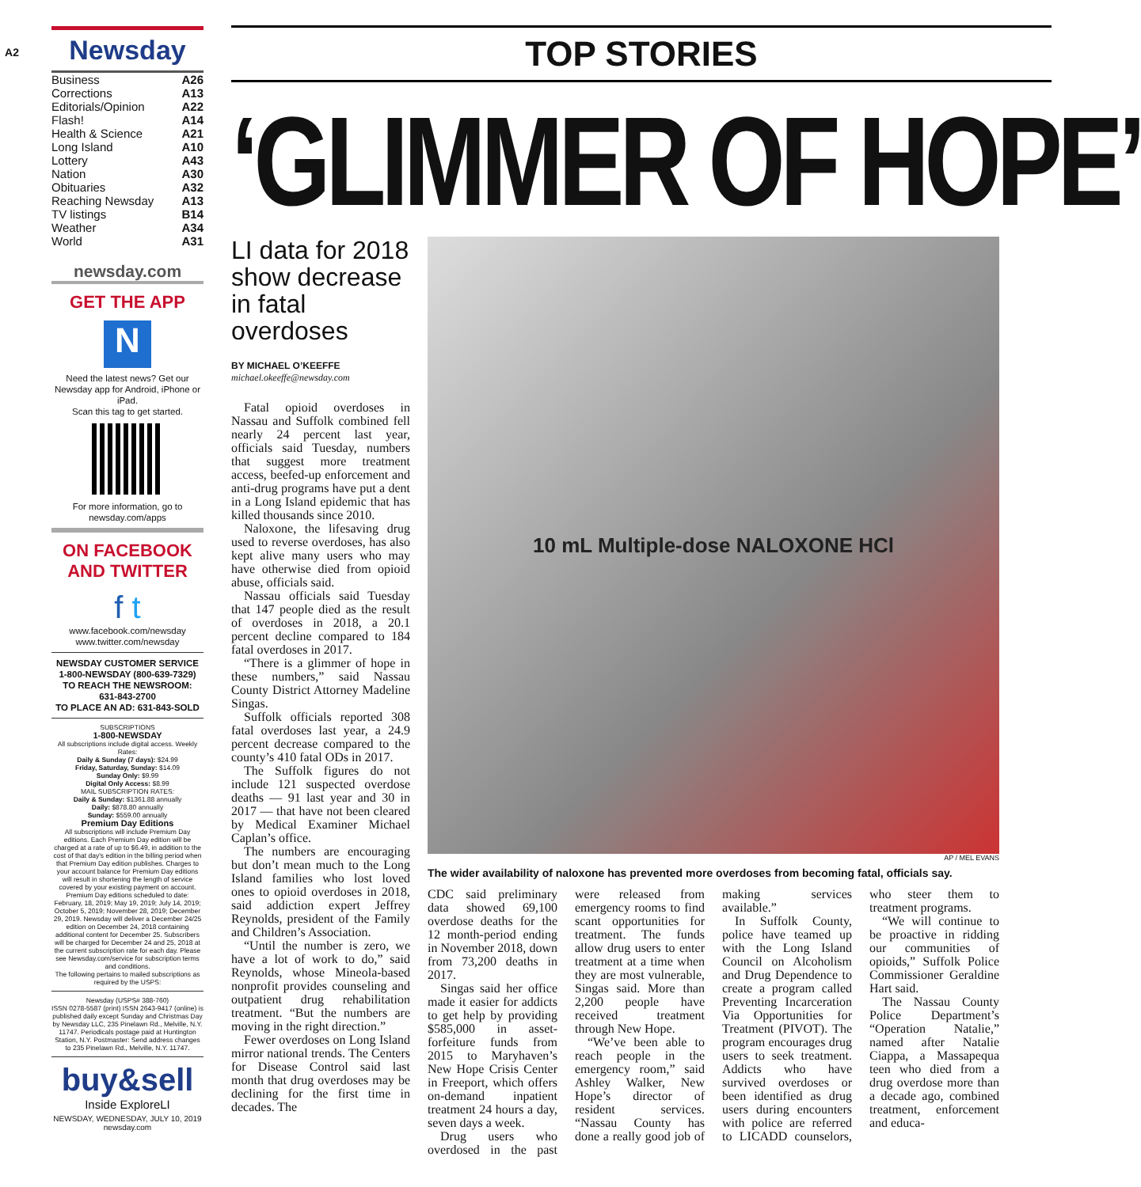A2
Newsday
| Business | A26 |
| Corrections | A13 |
| Editorials/Opinion | A22 |
| Flash! | A14 |
| Health & Science | A21 |
| Long Island | A10 |
| Lottery | A43 |
| Nation | A30 |
| Obituaries | A32 |
| Reaching Newsday | A13 |
| TV listings | B14 |
| Weather | A34 |
| World | A31 |
newsday.com
GET THE APP
N
Need the latest news? Get our Newsday app for Android, iPhone or iPad.
Scan this tag to get started.
For more information, go to newsday.com/apps
ON FACEBOOK AND TWITTER
f t
www.facebook.com/newsday
www.twitter.com/newsday
NEWSDAY CUSTOMER SERVICE
1-800-NEWSDAY (800-639-7329)
TO REACH THE NEWSROOM:
631-843-2700
TO PLACE AN AD: 631-843-SOLD
SUBSCRIPTIONS
1-800-NEWSDAY
All subscriptions include digital access. Weekly Rates:
Daily & Sunday (7 days): $24.99
Friday, Saturday, Sunday: $14.09
Sunday Only: $9.99
Digital Only Access: $8.99
MAIL SUBSCRIPTION RATES:
Daily & Sunday: $1361.88 annually
Daily: $878.80 annually
Sunday: $559.00 annually
Premium Day Editions
All subscriptions will include Premium Day editions. Each Premium Day edition will be charged at a rate of up to $6.49, in addition to the cost of that day's edition in the billing period when that Premium Day edition publishes. Charges to your account balance for Premium Day editions will result in shortening the length of service covered by your existing payment on account. Premium Day editions scheduled to date: February, 18, 2019; May 19, 2019; July 14, 2019; October 5, 2019; November 28, 2019; December 29, 2019. Newsday will deliver a December 24/25 edition on December 24, 2018 containing additional content for December 25. Subscribers will be charged for December 24 and 25, 2018 at the current subscription rate for each day. Please see Newsday.com/service for subscription terms and conditions.
The following pertains to mailed subscriptions as required by the USPS:
Newsday (USPS# 388-760)
ISSN 0278-5587 (print) ISSN 2643-9417 (online) is published daily except Sunday and Christmas Day by Newsday LLC, 235 Pinelawn Rd., Melville, N.Y. 11747. Periodicals postage paid at Huntington Station, N.Y. Postmaster: Send address changes to 235 Pinelawn Rd., Melville, N.Y. 11747.
buy&sell
Inside ExploreLI
NEWSDAY, WEDNESDAY, JULY 10, 2019 newsday.com
TOP STORIES
‘GLIMMER OF HOPE’
LI data for 2018 show decrease in fatal overdoses
BY MICHAEL O’KEEFFE
michael.okeeffe@newsday.com
Fatal opioid overdoses in Nassau and Suffolk combined fell nearly 24 percent last year, officials said Tuesday, numbers that suggest more treatment access, beefed-up enforcement and anti-drug programs have put a dent in a Long Island epidemic that has killed thousands since 2010.
Naloxone, the lifesaving drug used to reverse overdoses, has also kept alive many users who may have otherwise died from opioid abuse, officials said.
Nassau officials said Tuesday that 147 people died as the result of overdoses in 2018, a 20.1 percent decline compared to 184 fatal overdoses in 2017.
“There is a glimmer of hope in these numbers,” said Nassau County District Attorney Madeline Singas.
Suffolk officials reported 308 fatal overdoses last year, a 24.9 percent decrease compared to the county’s 410 fatal ODs in 2017.
The Suffolk figures do not include 121 suspected overdose deaths — 91 last year and 30 in 2017 — that have not been cleared by Medical Examiner Michael Caplan’s office.
The numbers are encouraging but don’t mean much to the Long Island families who lost loved ones to opioid overdoses in 2018, said addiction expert Jeffrey Reynolds, president of the Family and Children’s Association.
“Until the number is zero, we have a lot of work to do,” said Reynolds, whose Mineola-based nonprofit provides counseling and outpatient drug rehabilitation treatment. “But the numbers are moving in the right direction.”
Fewer overdoses on Long Island mirror national trends. The Centers for Disease Control said last month that drug overdoses may be declining for the first time in decades. The
10 mL Multiple-dose NALOXONE HCl
AP / MEL EVANS
The wider availability of naloxone has prevented more overdoses from becoming fatal, officials say.
CDC said preliminary data showed 69,100 overdose deaths for the 12 month-period ending in November 2018, down from 73,200 deaths in 2017.
Singas said her office made it easier for addicts to get help by providing $585,000 in asset-forfeiture funds from 2015 to Maryhaven’s New Hope Crisis Center in Freeport, which offers on-demand inpatient treatment 24 hours a day, seven days a week.
Drug users who overdosed in the past were released from emergency rooms to find scant opportunities for treatment. The funds allow drug users to enter treatment at a time when they are most vulnerable, Singas said. More than 2,200 people have received treatment through New Hope.
“We’ve been able to reach people in the emergency room,” said Ashley Walker, New Hope’s director of resident services. “Nassau County has done a really good job of making services available.”
In Suffolk County, police have teamed up with the Long Island Council on Alcoholism and Drug Dependence to create a program called Preventing Incarceration Via Opportunities for Treatment (PIVOT). The program encourages drug users to seek treatment. Addicts who have survived overdoses or been identified as drug users during encounters with police are referred to LICADD counselors, who steer them to treatment programs.
“We will continue to be proactive in ridding our communities of opioids,” Suffolk Police Commissioner Geraldine Hart said.
The Nassau County Police Department’s “Operation Natalie,” named after Natalie Ciappa, a Massapequa teen who died from a drug overdose more than a decade ago, combined treatment, enforcement and educa-